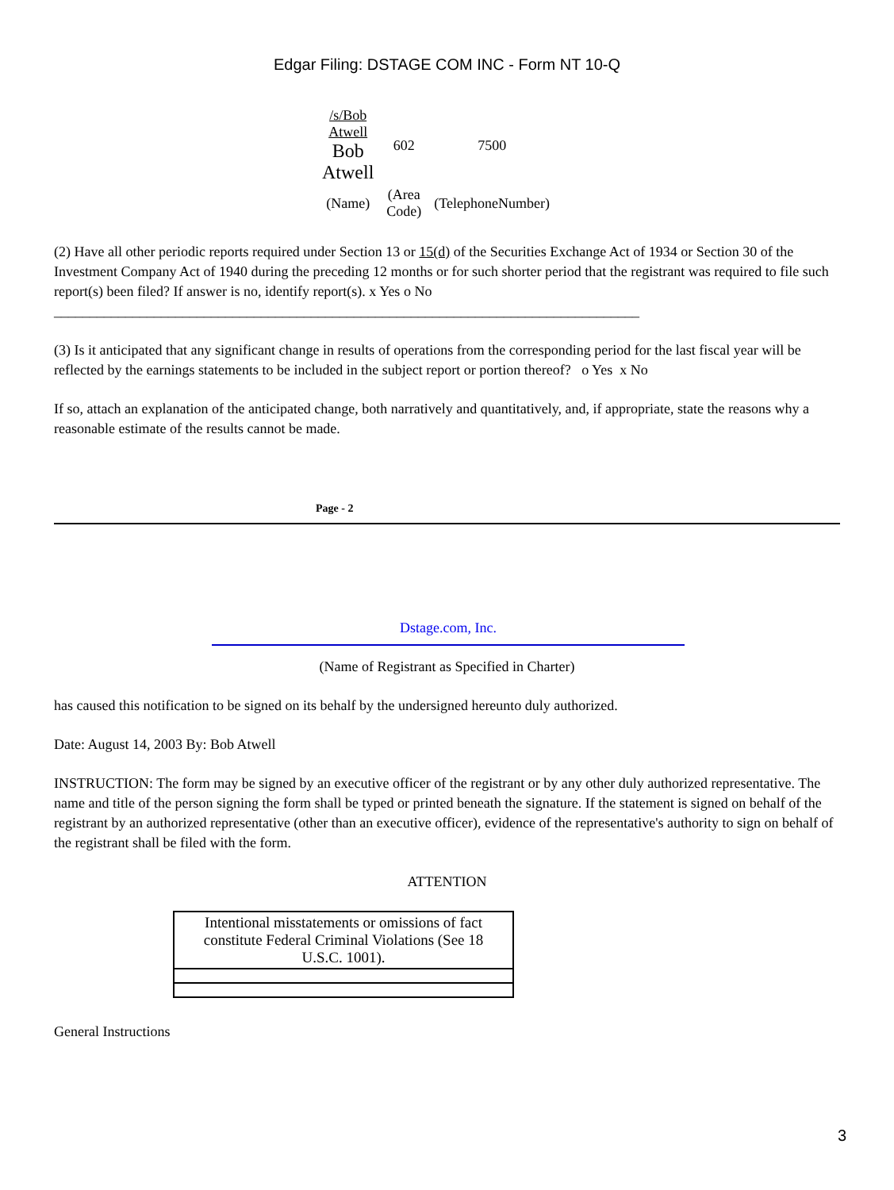Edgar Filing: DSTAGE COM INC - Form NT 10-Q
| /s/Bob Atwell Bob Atwell | 602 | 7500 |
| (Name) | (Area Code) | (TelephoneNumber) |
(2) Have all other periodic reports required under Section 13 or 15(d) of the Securities Exchange Act of 1934 or Section 30 of the Investment Company Act of 1940 during the preceding 12 months or for such shorter period that the registrant was required to file such report(s) been filed? If answer is no, identify report(s). x Yes o No
__________________________________________________________________________________
(3) Is it anticipated that any significant change in results of operations from the corresponding period for the last fiscal year will be reflected by the earnings statements to be included in the subject report or portion thereof? o Yes x No
If so, attach an explanation of the anticipated change, both narratively and quantitatively, and, if appropriate, state the reasons why a reasonable estimate of the results cannot be made.
Page - 2
Dstage.com, Inc.
(Name of Registrant as Specified in Charter)
has caused this notification to be signed on its behalf by the undersigned hereunto duly authorized.
Date: August 14, 2003 By: Bob Atwell
INSTRUCTION: The form may be signed by an executive officer of the registrant or by any other duly authorized representative. The name and title of the person signing the form shall be typed or printed beneath the signature. If the statement is signed on behalf of the registrant by an authorized representative (other than an executive officer), evidence of the representative's authority to sign on behalf of the registrant shall be filed with the form.
ATTENTION
| Intentional misstatements or omissions of fact constitute Federal Criminal Violations (See 18 U.S.C. 1001). |
General Instructions
3